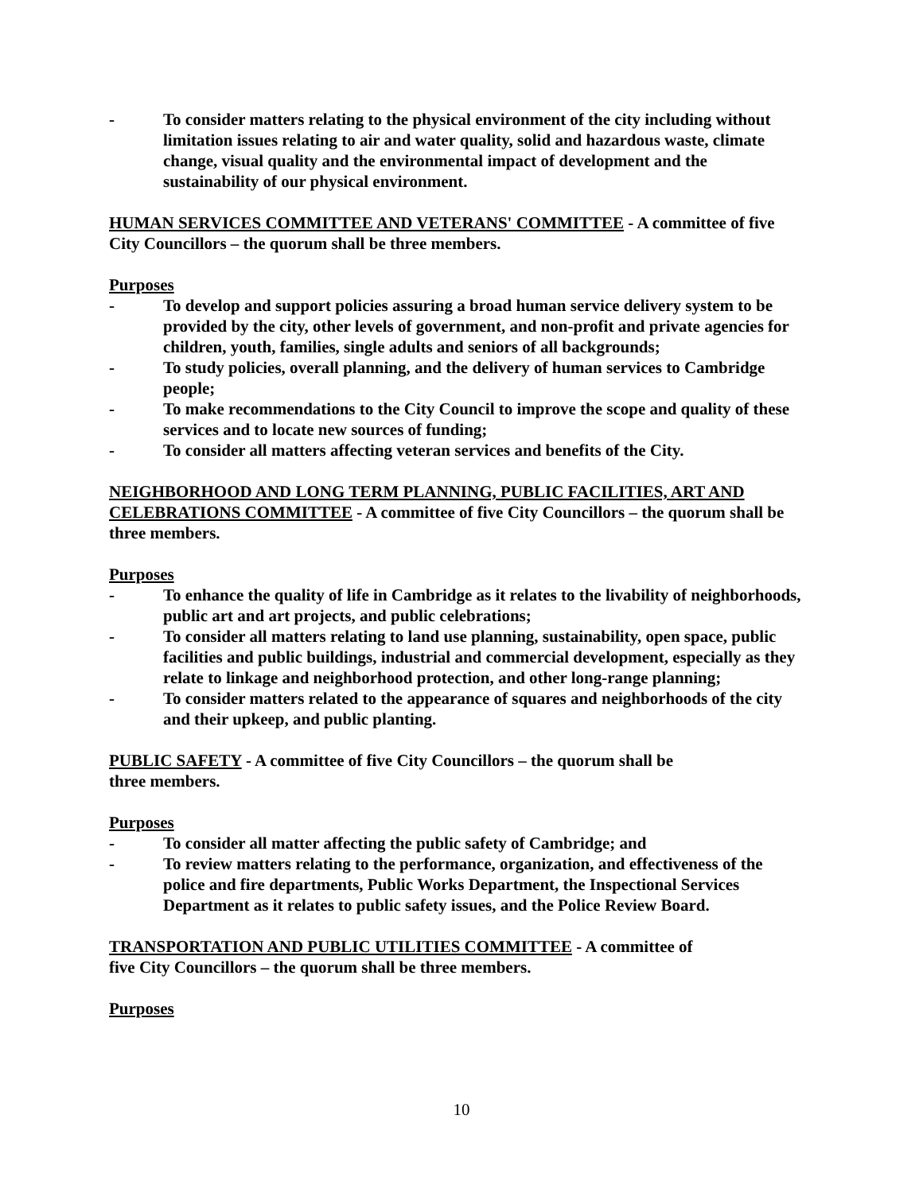- To consider matters relating to the physical environment of the city including without limitation issues relating to air and water quality, solid and hazardous waste, climate change, visual quality and the environmental impact of development and the sustainability of our physical environment.
HUMAN SERVICES COMMITTEE AND VETERANS' COMMITTEE - A committee of five City Councillors – the quorum shall be three members.
Purposes
- To develop and support policies assuring a broad human service delivery system to be provided by the city, other levels of government, and non-profit and private agencies for children, youth, families, single adults and seniors of all backgrounds;
- To study policies, overall planning, and the delivery of human services to Cambridge people;
- To make recommendations to the City Council to improve the scope and quality of these services and to locate new sources of funding;
- To consider all matters affecting veteran services and benefits of the City.
NEIGHBORHOOD AND LONG TERM PLANNING, PUBLIC FACILITIES, ART AND CELEBRATIONS COMMITTEE - A committee of five City Councillors – the quorum shall be three members.
Purposes
- To enhance the quality of life in Cambridge as it relates to the livability of neighborhoods, public art and art projects, and public celebrations;
- To consider all matters relating to land use planning, sustainability, open space, public facilities and public buildings, industrial and commercial development, especially as they relate to linkage and neighborhood protection, and other long-range planning;
- To consider matters related to the appearance of squares and neighborhoods of the city and their upkeep, and public planting.
PUBLIC SAFETY - A committee of five City Councillors – the quorum shall be
three members.
Purposes
- To consider all matter affecting the public safety of Cambridge; and
- To review matters relating to the performance, organization, and effectiveness of the police and fire departments, Public Works Department, the Inspectional Services Department as it relates to public safety issues, and the Police Review Board.
TRANSPORTATION AND PUBLIC UTILITIES COMMITTEE - A committee of
five City Councillors – the quorum shall be three members.
Purposes
10